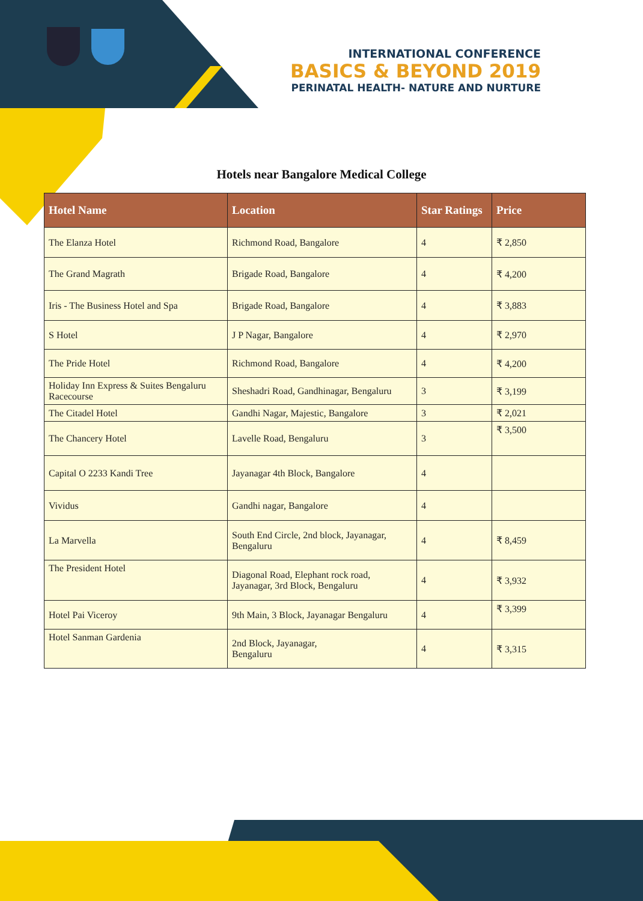INTERNATIONAL CONFERENCE
BASICS & BEYOND 2019
PERINATAL HEALTH- NATURE AND NURTURE
Hotels near Bangalore Medical College
| Hotel Name | Location | Star Ratings | Price |
| --- | --- | --- | --- |
| The Elanza Hotel | Richmond Road, Bangalore | 4 | ₹ 2,850 |
| The Grand Magrath | Brigade Road, Bangalore | 4 | ₹ 4,200 |
| Iris - The Business Hotel and Spa | Brigade Road, Bangalore | 4 | ₹ 3,883 |
| S Hotel | J P Nagar, Bangalore | 4 | ₹ 2,970 |
| The Pride Hotel | Richmond Road, Bangalore | 4 | ₹ 4,200 |
| Holiday Inn Express & Suites Bengaluru Racecourse | Sheshadri Road, Gandhinagar, Bengaluru | 3 | ₹ 3,199 |
| The Citadel Hotel | Gandhi Nagar, Majestic, Bangalore | 3 | ₹ 2,021 |
| The Chancery Hotel | Lavelle Road, Bengaluru | 3 | ₹ 3,500 |
| Capital O 2233 Kandi Tree | Jayanagar 4th Block, Bangalore | 4 | |
| Vividus | Gandhi nagar, Bangalore | 4 | |
| La Marvella | South End Circle, 2nd block, Jayanagar, Bengaluru | 4 | ₹ 8,459 |
| The President Hotel | Diagonal Road, Elephant rock road, Jayanagar, 3rd Block, Bengaluru | 4 | ₹ 3,932 |
| Hotel Pai Viceroy | 9th Main, 3 Block, Jayanagar Bengaluru | 4 | ₹ 3,399 |
| Hotel Sanman Gardenia | 2nd Block, Jayanagar, Bengaluru | 4 | ₹ 3,315 |